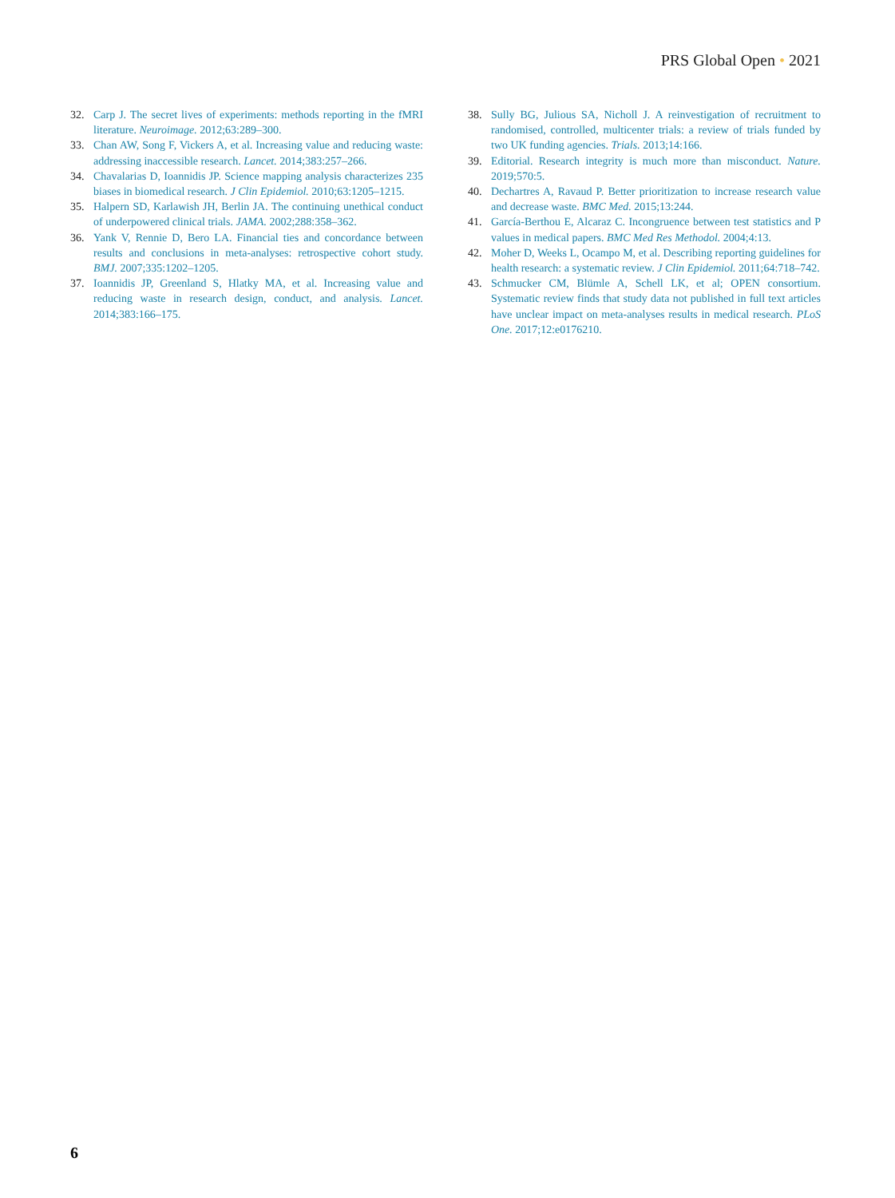PRS Global Open • 2021
32. Carp J. The secret lives of experiments: methods reporting in the fMRI literature. Neuroimage. 2012;63:289–300.
33. Chan AW, Song F, Vickers A, et al. Increasing value and reducing waste: addressing inaccessible research. Lancet. 2014;383:257–266.
34. Chavalarias D, Ioannidis JP. Science mapping analysis characterizes 235 biases in biomedical research. J Clin Epidemiol. 2010;63:1205–1215.
35. Halpern SD, Karlawish JH, Berlin JA. The continuing unethical conduct of underpowered clinical trials. JAMA. 2002;288:358–362.
36. Yank V, Rennie D, Bero LA. Financial ties and concordance between results and conclusions in meta-analyses: retrospective cohort study. BMJ. 2007;335:1202–1205.
37. Ioannidis JP, Greenland S, Hlatky MA, et al. Increasing value and reducing waste in research design, conduct, and analysis. Lancet. 2014;383:166–175.
38. Sully BG, Julious SA, Nicholl J. A reinvestigation of recruitment to randomised, controlled, multicenter trials: a review of trials funded by two UK funding agencies. Trials. 2013;14:166.
39. Editorial. Research integrity is much more than misconduct. Nature. 2019;570:5.
40. Dechartres A, Ravaud P. Better prioritization to increase research value and decrease waste. BMC Med. 2015;13:244.
41. García-Berthou E, Alcaraz C. Incongruence between test statistics and P values in medical papers. BMC Med Res Methodol. 2004;4:13.
42. Moher D, Weeks L, Ocampo M, et al. Describing reporting guidelines for health research: a systematic review. J Clin Epidemiol. 2011;64:718–742.
43. Schmucker CM, Blümle A, Schell LK, et al; OPEN consortium. Systematic review finds that study data not published in full text articles have unclear impact on meta-analyses results in medical research. PLoS One. 2017;12:e0176210.
6